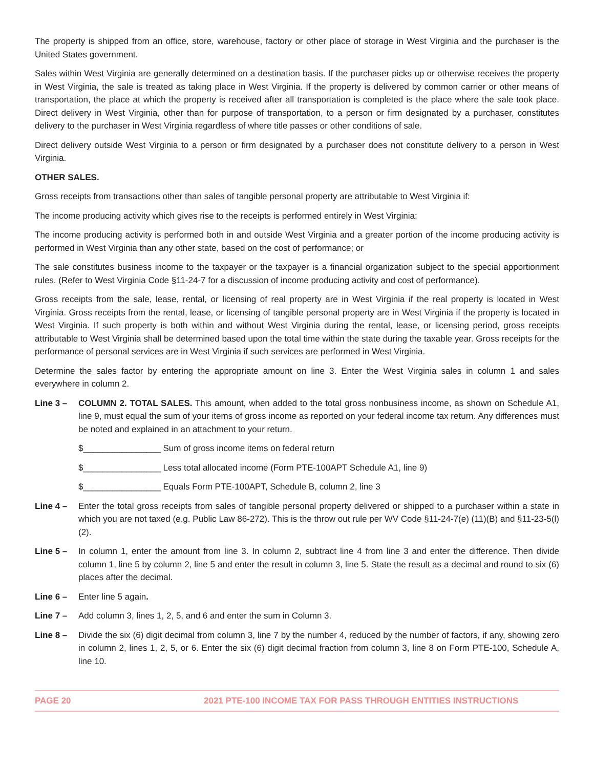The property is shipped from an office, store, warehouse, factory or other place of storage in West Virginia and the purchaser is the United States government.
Sales within West Virginia are generally determined on a destination basis. If the purchaser picks up or otherwise receives the property in West Virginia, the sale is treated as taking place in West Virginia. If the property is delivered by common carrier or other means of transportation, the place at which the property is received after all transportation is completed is the place where the sale took place. Direct delivery in West Virginia, other than for purpose of transportation, to a person or firm designated by a purchaser, constitutes delivery to the purchaser in West Virginia regardless of where title passes or other conditions of sale.
Direct delivery outside West Virginia to a person or firm designated by a purchaser does not constitute delivery to a person in West Virginia.
OTHER SALES.
Gross receipts from transactions other than sales of tangible personal property are attributable to West Virginia if:
The income producing activity which gives rise to the receipts is performed entirely in West Virginia;
The income producing activity is performed both in and outside West Virginia and a greater portion of the income producing activity is performed in West Virginia than any other state, based on the cost of performance; or
The sale constitutes business income to the taxpayer or the taxpayer is a financial organization subject to the special apportionment rules. (Refer to West Virginia Code §11-24-7 for a discussion of income producing activity and cost of performance).
Gross receipts from the sale, lease, rental, or licensing of real property are in West Virginia if the real property is located in West Virginia. Gross receipts from the rental, lease, or licensing of tangible personal property are in West Virginia if the property is located in West Virginia. If such property is both within and without West Virginia during the rental, lease, or licensing period, gross receipts attributable to West Virginia shall be determined based upon the total time within the state during the taxable year. Gross receipts for the performance of personal services are in West Virginia if such services are performed in West Virginia.
Determine the sales factor by entering the appropriate amount on line 3. Enter the West Virginia sales in column 1 and sales everywhere in column 2.
Line 3 – COLUMN 2. TOTAL SALES. This amount, when added to the total gross nonbusiness income, as shown on Schedule A1, line 9, must equal the sum of your items of gross income as reported on your federal income tax return. Any differences must be noted and explained in an attachment to your return.
$________________ Sum of gross income items on federal return
$________________ Less total allocated income (Form PTE-100APT Schedule A1, line 9)
$________________ Equals Form PTE-100APT, Schedule B, column 2, line 3
Line 4 – Enter the total gross receipts from sales of tangible personal property delivered or shipped to a purchaser within a state in which you are not taxed (e.g. Public Law 86-272). This is the throw out rule per WV Code §11-24-7(e) (11)(B) and §11-23-5(l)(2).
Line 5 – In column 1, enter the amount from line 3. In column 2, subtract line 4 from line 3 and enter the difference. Then divide column 1, line 5 by column 2, line 5 and enter the result in column 3, line 5. State the result as a decimal and round to six (6) places after the decimal.
Line 6 – Enter line 5 again.
Line 7 – Add column 3, lines 1, 2, 5, and 6 and enter the sum in Column 3.
Line 8 – Divide the six (6) digit decimal from column 3, line 7 by the number 4, reduced by the number of factors, if any, showing zero in column 2, lines 1, 2, 5, or 6. Enter the six (6) digit decimal fraction from column 3, line 8 on Form PTE-100, Schedule A, line 10.
PAGE 20 2021 PTE-100 INCOME TAX FOR PASS THROUGH ENTITIES INSTRUCTIONS